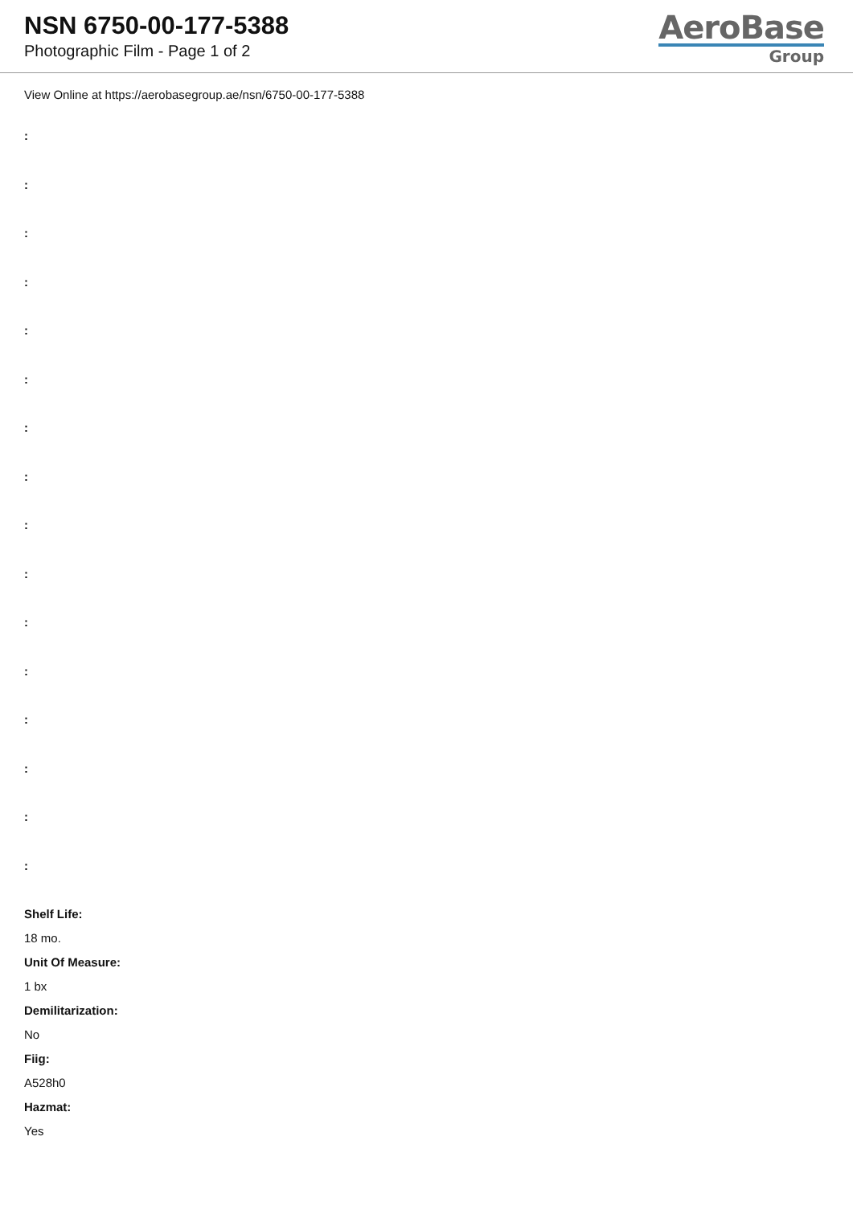NSN 6750-00-177-5388
Photographic Film - Page 1 of 2
AeroBase
Group
View Online at https://aerobasegroup.ae/nsn/6750-00-177-5388
:
:
:
:
:
:
:
:
:
:
:
:
:
:
:
:
Shelf Life:
18 mo.
Unit Of Measure:
1 bx
Demilitarization:
No
Fiig:
A528h0
Hazmat:
Yes